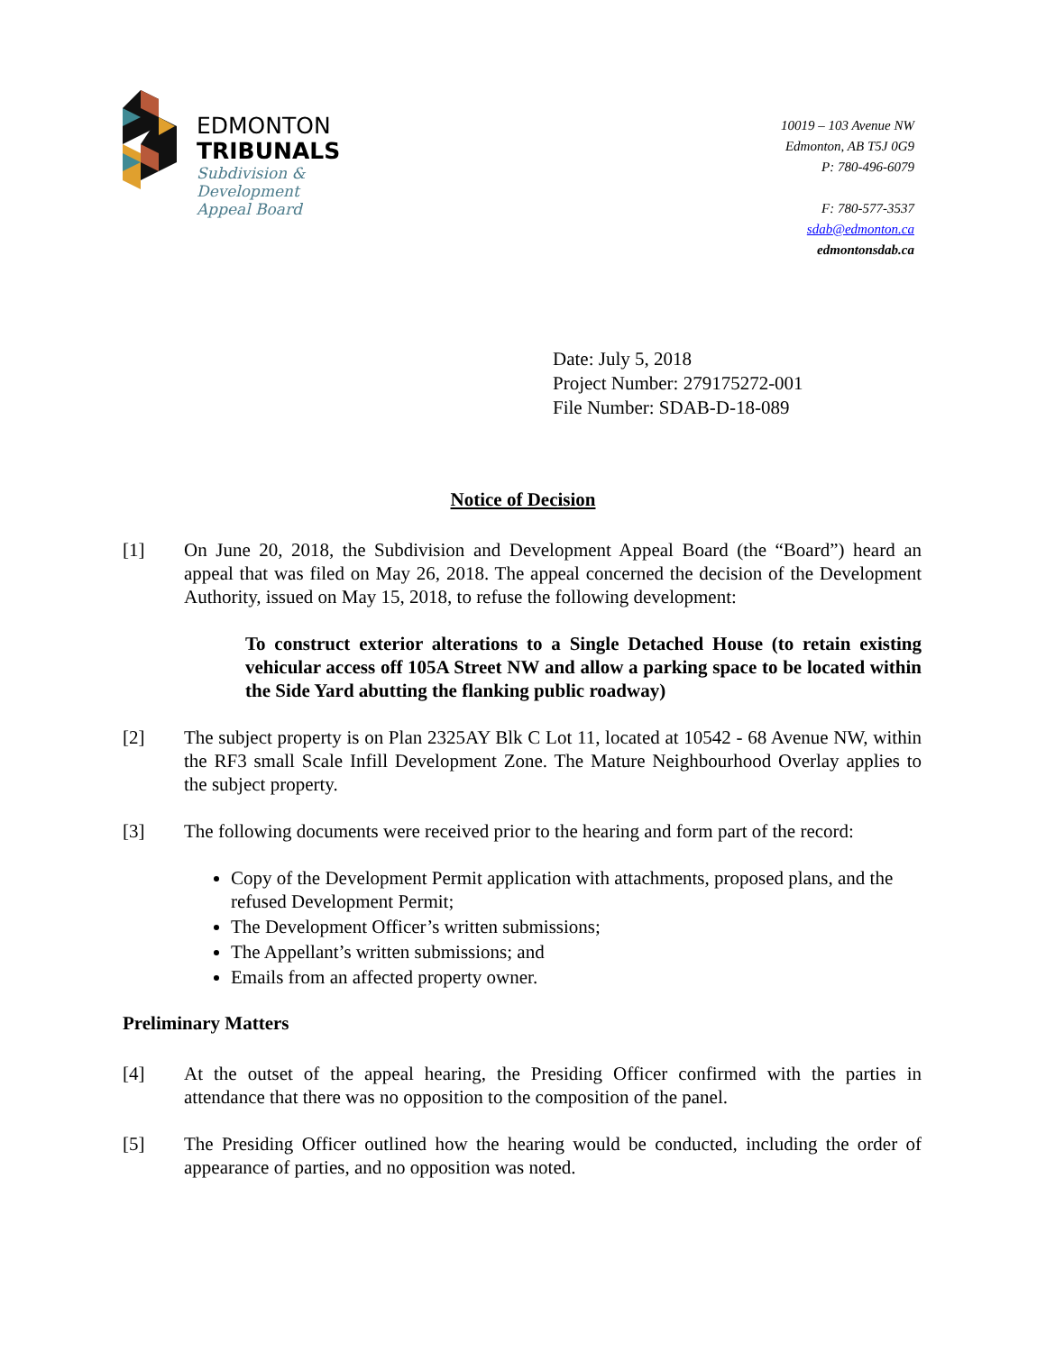EDMONTON
TRIBUNALS
Subdivision &
Development
Appeal Board
10019 – 103 Avenue NW
Edmonton, AB T5J 0G9
P: 780-496-6079
F: 780-577-3537
sdab@edmonton.ca
edmontonsdab.ca
Date: July 5, 2018
Project Number: 279175272-001
File Number: SDAB-D-18-089
Notice of Decision
[1] On June 20, 2018, the Subdivision and Development Appeal Board (the “Board”) heard an appeal that was filed on May 26, 2018. The appeal concerned the decision of the Development Authority, issued on May 15, 2018, to refuse the following development:
To construct exterior alterations to a Single Detached House (to retain existing vehicular access off 105A Street NW and allow a parking space to be located within the Side Yard abutting the flanking public roadway)
[2] The subject property is on Plan 2325AY Blk C Lot 11, located at 10542 - 68 Avenue NW, within the RF3 small Scale Infill Development Zone. The Mature Neighbourhood Overlay applies to the subject property.
[3] The following documents were received prior to the hearing and form part of the record:
Copy of the Development Permit application with attachments, proposed plans, and the refused Development Permit;
The Development Officer’s written submissions;
The Appellant’s written submissions; and
Emails from an affected property owner.
Preliminary Matters
[4] At the outset of the appeal hearing, the Presiding Officer confirmed with the parties in attendance that there was no opposition to the composition of the panel.
[5] The Presiding Officer outlined how the hearing would be conducted, including the order of appearance of parties, and no opposition was noted.